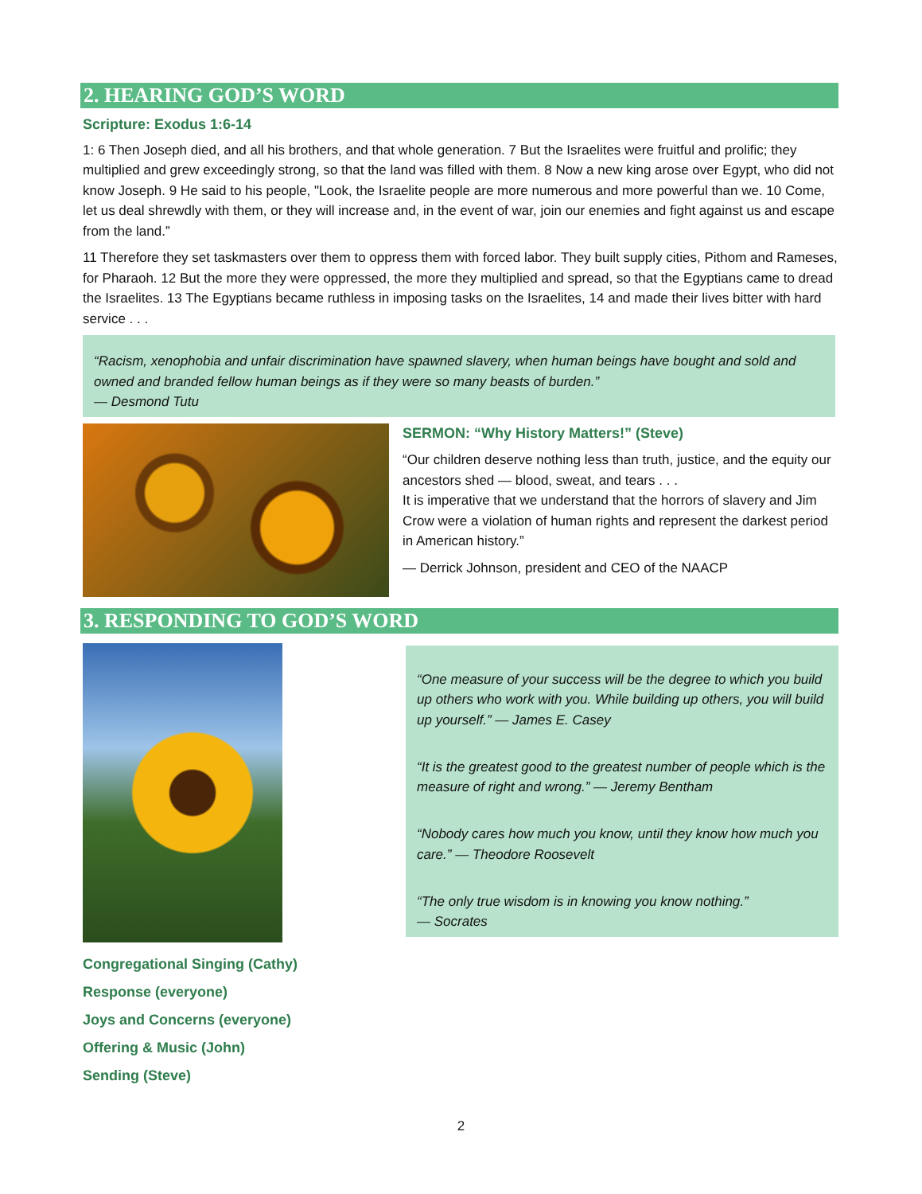2. HEARING GOD’S WORD
Scripture: Exodus 1:6-14
1: 6 Then Joseph died, and all his brothers, and that whole generation. 7 But the Israelites were fruitful and prolific; they multiplied and grew exceedingly strong, so that the land was filled with them. 8 Now a new king arose over Egypt, who did not know Joseph. 9 He said to his people, "Look, the Israelite people are more numerous and more powerful than we. 10 Come, let us deal shrewdly with them, or they will increase and, in the event of war, join our enemies and fight against us and escape from the land.”
11 Therefore they set taskmasters over them to oppress them with forced labor. They built supply cities, Pithom and Rameses, for Pharaoh. 12 But the more they were oppressed, the more they multiplied and spread, so that the Egyptians came to dread the Israelites. 13 The Egyptians became ruthless in imposing tasks on the Israelites, 14 and made their lives bitter with hard service . . .
“Racism, xenophobia and unfair discrimination have spawned slavery, when human beings have bought and sold and owned and branded fellow human beings as if they were so many beasts of burden.”
— Desmond Tutu
SERMON: “Why History Matters!” (Steve)
“Our children deserve nothing less than truth, justice, and the equity our ancestors shed — blood, sweat, and tears . . .
It is imperative that we understand that the horrors of slavery and Jim Crow were a violation of human rights and represent the darkest period in American history.”
— Derrick Johnson, president and CEO of the NAACP
3. RESPONDING TO GOD’S WORD
Congregational Singing (Cathy)
Response (everyone)
Joys and Concerns (everyone)
Offering & Music (John)
Sending (Steve)
“One measure of your success will be the degree to which you build up others who work with you. While building up others, you will build up yourself.” — James E. Casey
“It is the greatest good to the greatest number of people which is the measure of right and wrong.” — Jeremy Bentham
“Nobody cares how much you know, until they know how much you care.” — Theodore Roosevelt
“The only true wisdom is in knowing you know nothing.”
— Socrates
2